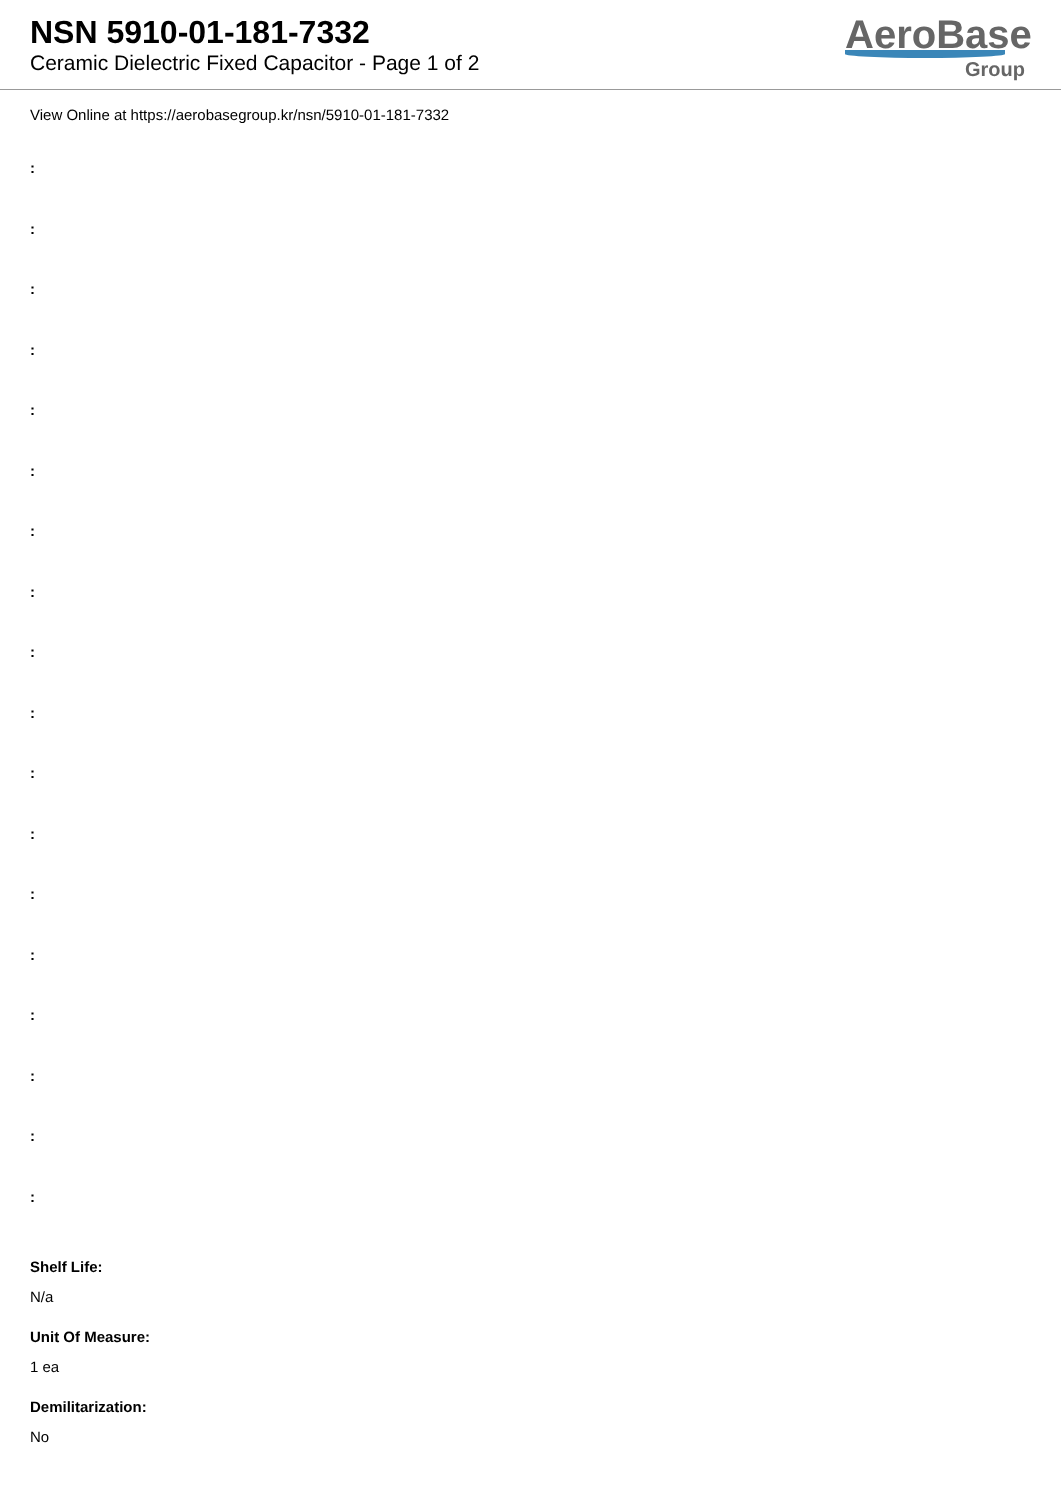NSN 5910-01-181-7332
Ceramic Dielectric Fixed Capacitor - Page 1 of 2
AeroBase
Group
View Online at https://aerobasegroup.kr/nsn/5910-01-181-7332
:
:
:
:
:
:
:
:
:
:
:
:
:
:
:
:
:
:
Shelf Life:
N/a
Unit Of Measure:
1 ea
Demilitarization:
No